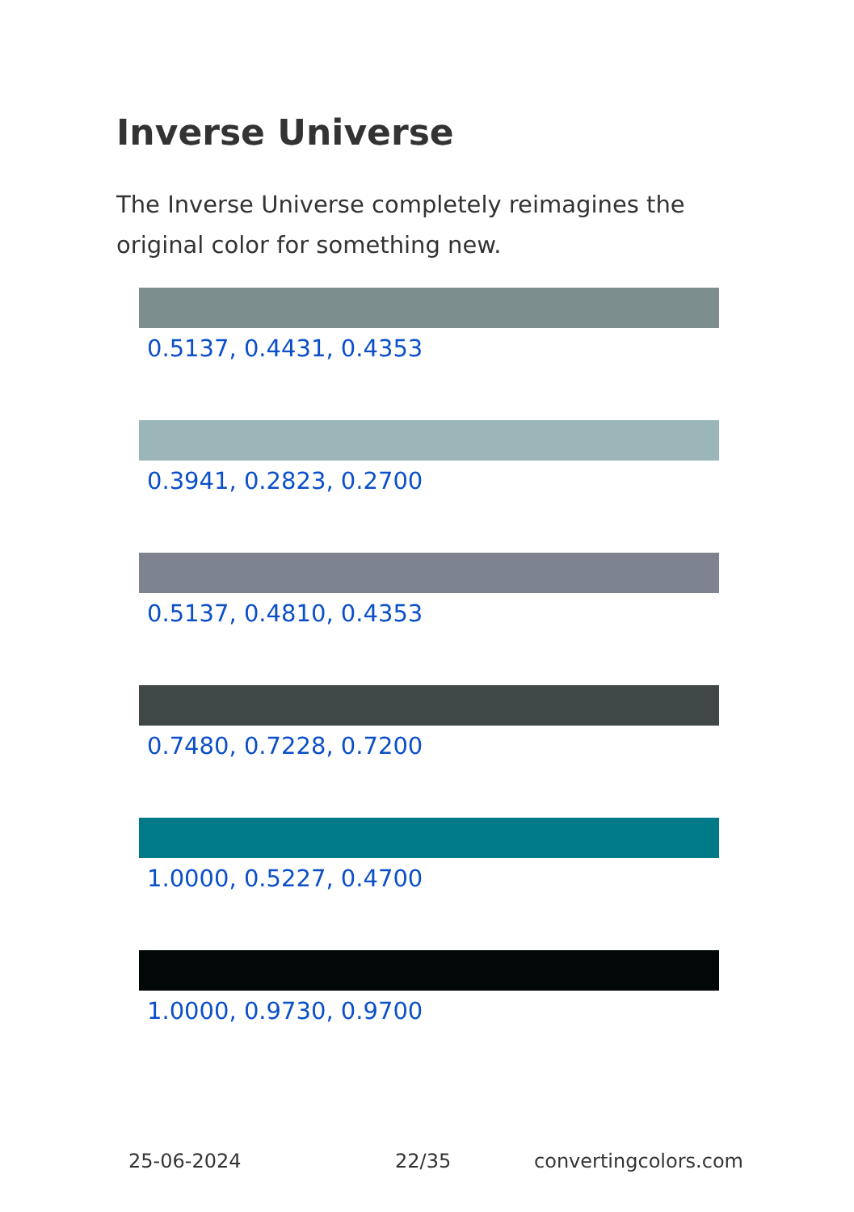Inverse Universe
The Inverse Universe completely reimagines the original color for something new.
0.5137, 0.4431, 0.4353
0.3941, 0.2823, 0.2700
0.5137, 0.4810, 0.4353
0.7480, 0.7228, 0.7200
1.0000, 0.5227, 0.4700
1.0000, 0.9730, 0.9700
25-06-2024 22/35 convertingcolors.com